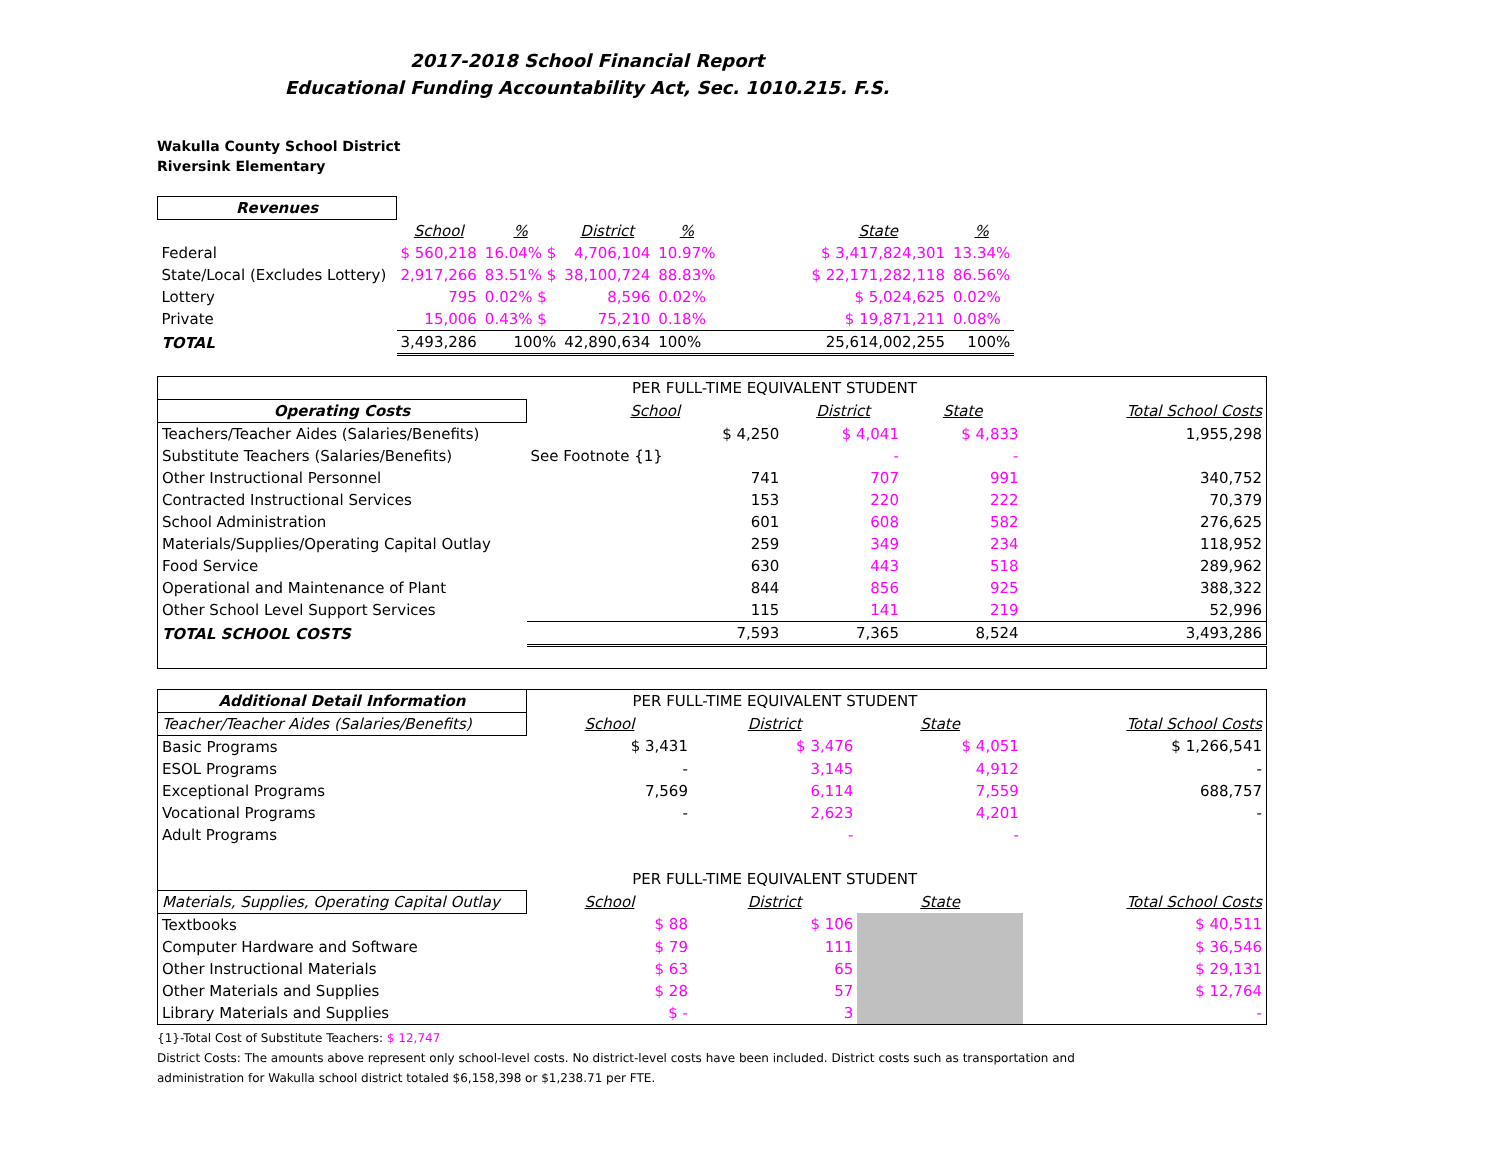2017-2018 School Financial Report
Educational Funding Accountability Act, Sec. 1010.215. F.S.
Wakulla County School District
Riversink Elementary
| Revenues | | | | | | | | |
| | School | % | District | % | | State | % | |
| Federal | $ 560,218 | 16.04% $ | 4,706,104 | 10.97% | | $ 3,417,824,301 | 13.34% | |
| State/Local (Excludes Lottery) | 2,917,266 | 83.51% $ | 38,100,724 | 88.83% | | $ 22,171,282,118 | 86.56% | |
| Lottery | 795 | 0.02% $ | 8,596 | 0.02% | | $ 5,024,625 | 0.02% | |
| Private | 15,006 | 0.43% $ | 75,210 | 0.18% | | $ 19,871,211 | 0.08% | |
| TOTAL | 3,493,286 | 100% | 42,890,634 | 100% | | 25,614,002,255 | 100% | |
| | PER FULL-TIME EQUIVALENT STUDENT | | | |
| Operating Costs | School | District | State | Total School Costs |
| Teachers/Teacher Aides (Salaries/Benefits) | $ 4,250 | $ 4,041 | $ 4,833 | 1,955,298 |
| Substitute Teachers (Salaries/Benefits) | See Footnote {1} | - | - | |
| Other Instructional Personnel | 741 | 707 | 991 | 340,752 |
| Contracted Instructional Services | 153 | 220 | 222 | 70,379 |
| School Administration | 601 | 608 | 582 | 276,625 |
| Materials/Supplies/Operating Capital Outlay | 259 | 349 | 234 | 118,952 |
| Food Service | 630 | 443 | 518 | 289,962 |
| Operational and Maintenance of Plant | 844 | 856 | 925 | 388,322 |
| Other School Level Support Services | 115 | 141 | 219 | 52,996 |
| TOTAL SCHOOL COSTS | 7,593 | 7,365 | 8,524 | 3,493,286 |
| Additional Detail Information | PER FULL-TIME EQUIVALENT STUDENT | | | |
| Teacher/Teacher Aides (Salaries/Benefits) | School | District | State | Total School Costs |
| Basic Programs | $ 3,431 | $ 3,476 | $ 4,051 | $ 1,266,541 |
| ESOL Programs | - | 3,145 | 4,912 | - |
| Exceptional Programs | 7,569 | 6,114 | 7,559 | 688,757 |
| Vocational Programs | - | 2,623 | 4,201 | - |
| Adult Programs | | - | - | |
| | PER FULL-TIME EQUIVALENT STUDENT | | | |
| Materials, Supplies, Operating Capital Outlay | School | District | State | Total School Costs |
| Textbooks | $ 88 | $ 106 | | $ 40,511 |
| Computer Hardware and Software | $ 79 | 111 | | $ 36,546 |
| Other Instructional Materials | $ 63 | 65 | | $ 29,131 |
| Other Materials and Supplies | $ 28 | 57 | | $ 12,764 |
| Library Materials and Supplies | $ - | 3 | | - |
{1}-Total Cost of Substitute Teachers: $ 12,747
District Costs: The amounts above represent only school-level costs. No district-level costs have been included. District costs such as transportation and
administration for Wakulla school district totaled $6,158,398 or $1,238.71 per FTE.